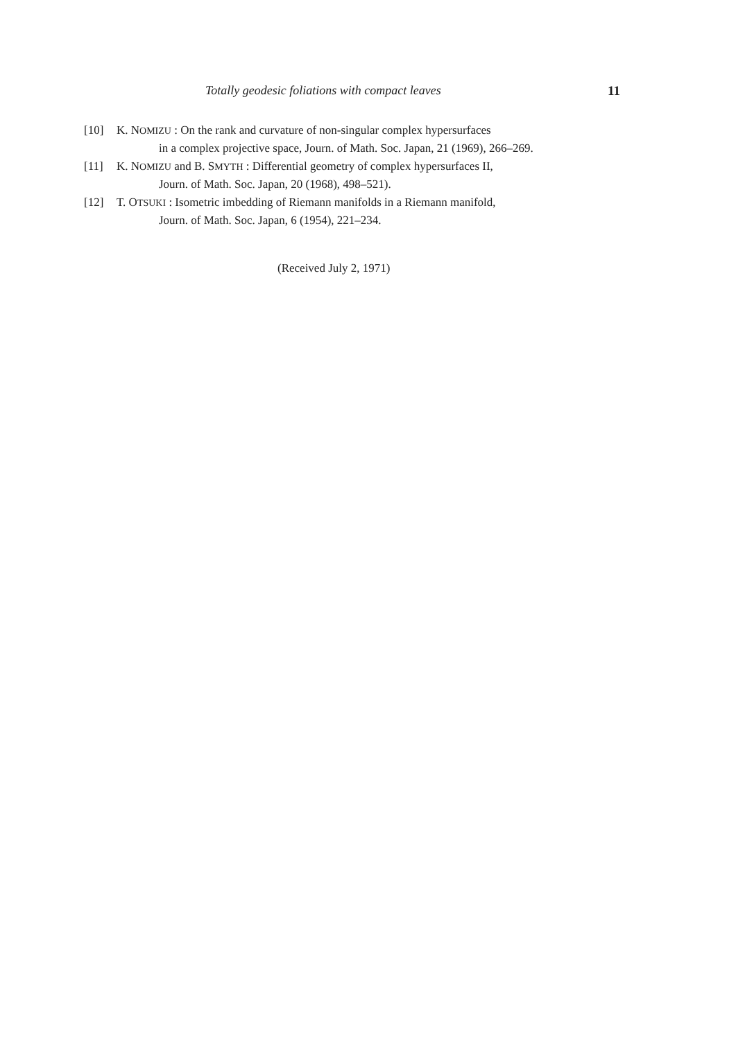Totally geodesic foliations with compact leaves 11
[10] K. NOMIZU : On the rank and curvature of non-singular complex hypersurfaces
in a complex projective space, Journ. of Math. Soc. Japan, 21 (1969), 266–269.
[11] K. NOMIZU and B. SMYTH : Differential geometry of complex hypersurfaces II,
Journ. of Math. Soc. Japan, 20 (1968), 498–521).
[12] T. OTSUKI : Isometric imbedding of Riemann manifolds in a Riemann manifold,
Journ. of Math. Soc. Japan, 6 (1954), 221–234.
(Received July 2, 1971)